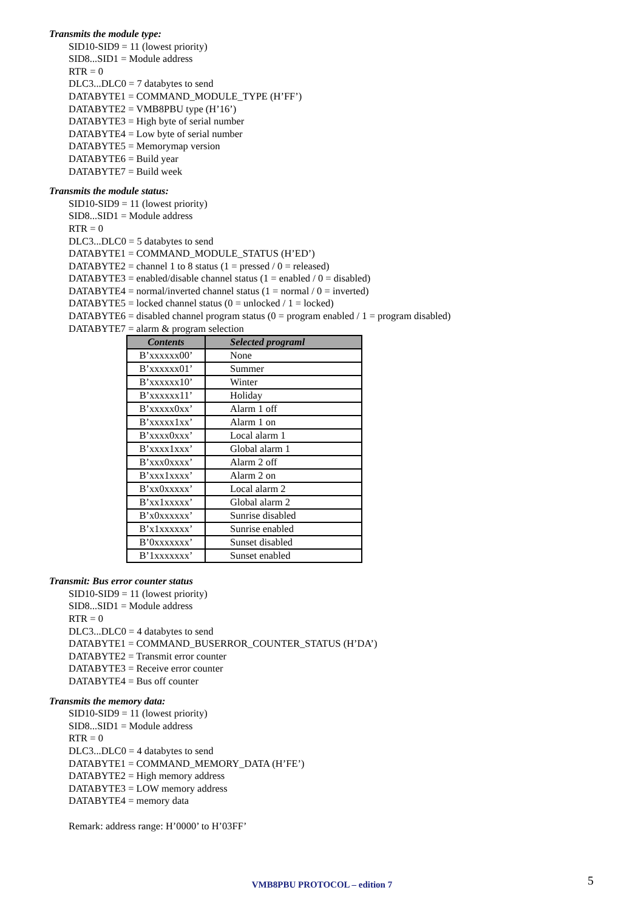Transmits the module type:
SID10-SID9 = 11 (lowest priority)
SID8...SID1 = Module address
RTR = 0
DLC3...DLC0 = 7 databytes to send
DATABYTE1 = COMMAND_MODULE_TYPE (H’FF’)
DATABYTE2 = VMB8PBU type (H’16’)
DATABYTE3 = High byte of serial number
DATABYTE4 = Low byte of serial number
DATABYTE5 = Memorymap version
DATABYTE6 = Build year
DATABYTE7 = Build week
Transmits the module status:
SID10-SID9 = 11 (lowest priority)
SID8...SID1 = Module address
RTR = 0
DLC3...DLC0 = 5 databytes to send
DATABYTE1 = COMMAND_MODULE_STATUS (H’ED’)
DATABYTE2 = channel 1 to 8 status (1 = pressed / 0 = released)
DATABYTE3 = enabled/disable channel status (1 = enabled / 0 = disabled)
DATABYTE4 = normal/inverted channel status (1 = normal / 0 = inverted)
DATABYTE5 = locked channel status (0 = unlocked / 1 = locked)
DATABYTE6 = disabled channel program status (0 = program enabled / 1 = program disabled)
DATABYTE7 = alarm & program selection
| Contents | Selected programl |
| --- | --- |
| B’xxxxxx00’ | None |
| B’xxxxxx01’ | Summer |
| B’xxxxxx10’ | Winter |
| B’xxxxxx11’ | Holiday |
| B’xxxxx0xx’ | Alarm 1 off |
| B’xxxxx1xx’ | Alarm 1 on |
| B’xxxx0xxx’ | Local alarm 1 |
| B’xxxx1xxx’ | Global alarm 1 |
| B’xxx0xxxx’ | Alarm 2 off |
| B’xxx1xxxx’ | Alarm 2 on |
| B’xx0xxxxx’ | Local alarm 2 |
| B’xx1xxxxx’ | Global alarm 2 |
| B’x0xxxxxx’ | Sunrise disabled |
| B’x1xxxxxx’ | Sunrise enabled |
| B’0xxxxxxx’ | Sunset disabled |
| B’1xxxxxxx’ | Sunset enabled |
Transmit: Bus error counter status
SID10-SID9 = 11 (lowest priority)
SID8...SID1 = Module address
RTR = 0
DLC3...DLC0 = 4 databytes to send
DATABYTE1 = COMMAND_BUSERROR_COUNTER_STATUS (H’DA’)
DATABYTE2 = Transmit error counter
DATABYTE3 = Receive error counter
DATABYTE4 = Bus off counter
Transmits the memory data:
SID10-SID9 = 11 (lowest priority)
SID8...SID1 = Module address
RTR = 0
DLC3...DLC0 = 4 databytes to send
DATABYTE1 = COMMAND_MEMORY_DATA (H’FE’)
DATABYTE2 = High memory address
DATABYTE3 = LOW memory address
DATABYTE4 = memory data
Remark: address range: H’0000’ to H’03FF’
VMB8PBU PROTOCOL – edition 7 5